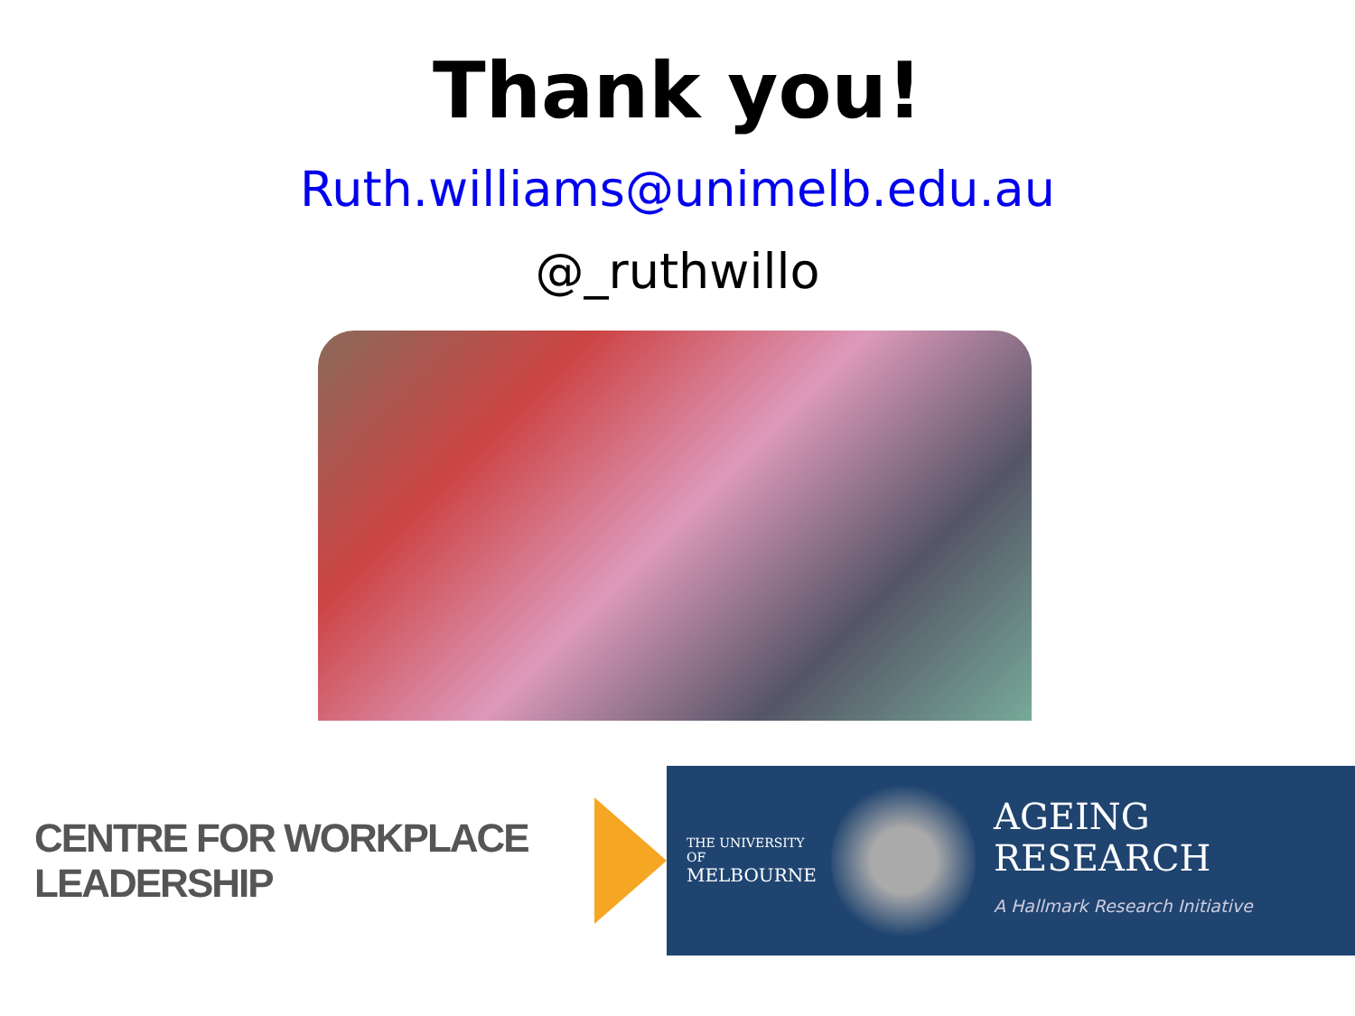Thank you!
Ruth.williams@unimelb.edu.au
@_ruthwillo
CENTRE FOR WORKPLACE LEADERSHIP
THE UNIVERSITY OF
MELBOURNE
AGEING
RESEARCH
A Hallmark Research Initiative